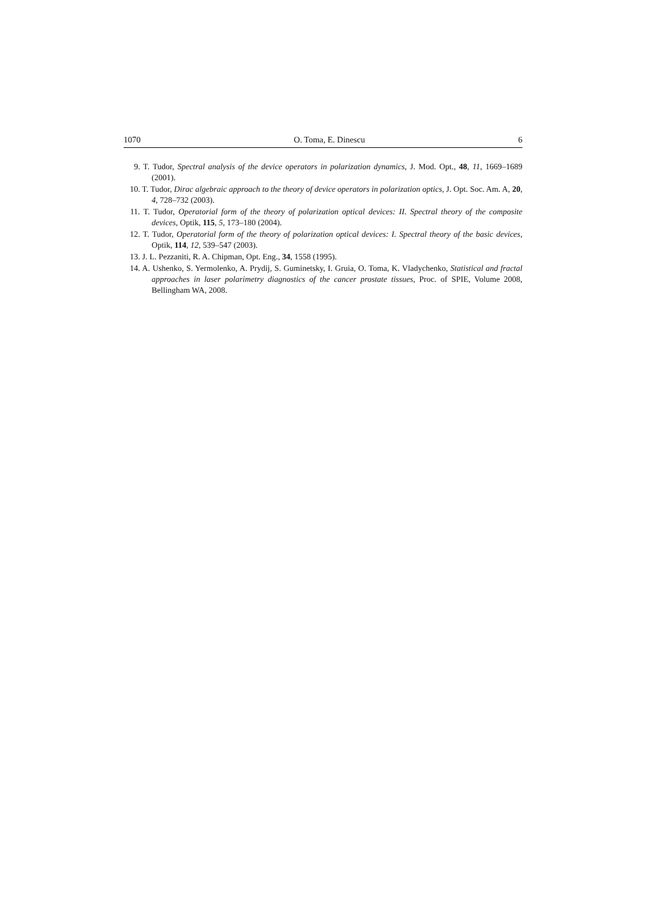1070 O. Toma, E. Dinescu 6
9. T. Tudor, Spectral analysis of the device operators in polarization dynamics, J. Mod. Opt., 48, 11, 1669–1689 (2001).
10. T. Tudor, Dirac algebraic approach to the theory of device operators in polarization optics, J. Opt. Soc. Am. A, 20, 4, 728–732 (2003).
11. T. Tudor, Operatorial form of the theory of polarization optical devices: II. Spectral theory of the composite devices, Optik, 115, 5, 173–180 (2004).
12. T. Tudor, Operatorial form of the theory of polarization optical devices: I. Spectral theory of the basic devices, Optik, 114, 12, 539–547 (2003).
13. J. L. Pezzaniti, R. A. Chipman, Opt. Eng., 34, 1558 (1995).
14. A. Ushenko, S. Yermolenko, A. Prydij, S. Guminetsky, I. Gruia, O. Toma, K. Vladychenko, Statistical and fractal approaches in laser polarimetry diagnostics of the cancer prostate tissues, Proc. of SPIE, Volume 2008, Bellingham WA, 2008.